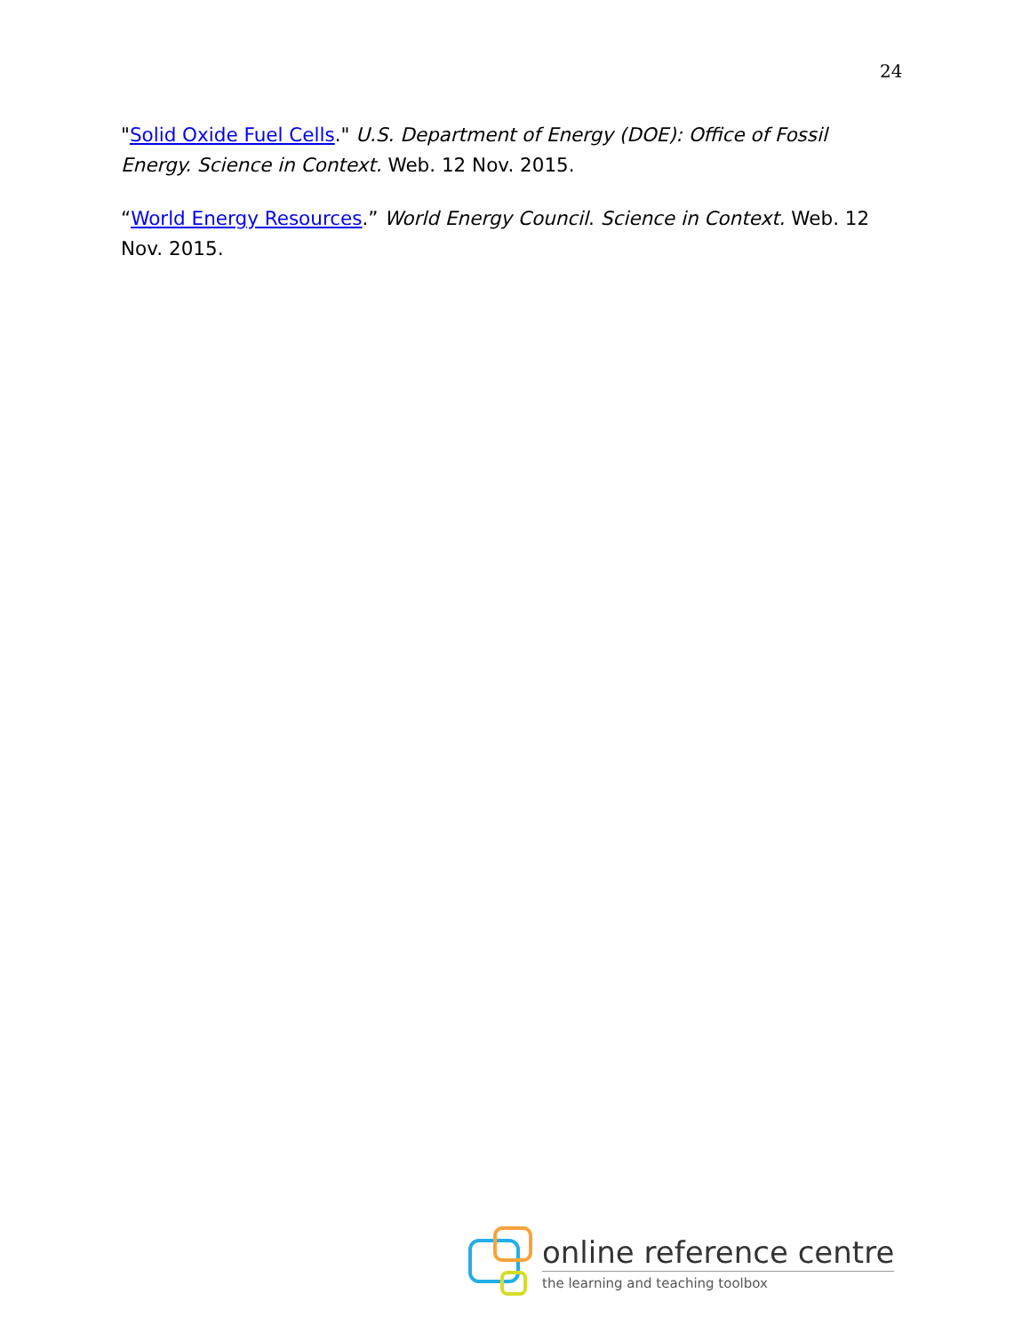24
"Solid Oxide Fuel Cells." U.S. Department of Energy (DOE): Office of Fossil Energy. Science in Context. Web. 12 Nov. 2015.
“World Energy Resources.” World Energy Council. Science in Context. Web. 12 Nov. 2015.
online reference centre
the learning and teaching toolbox